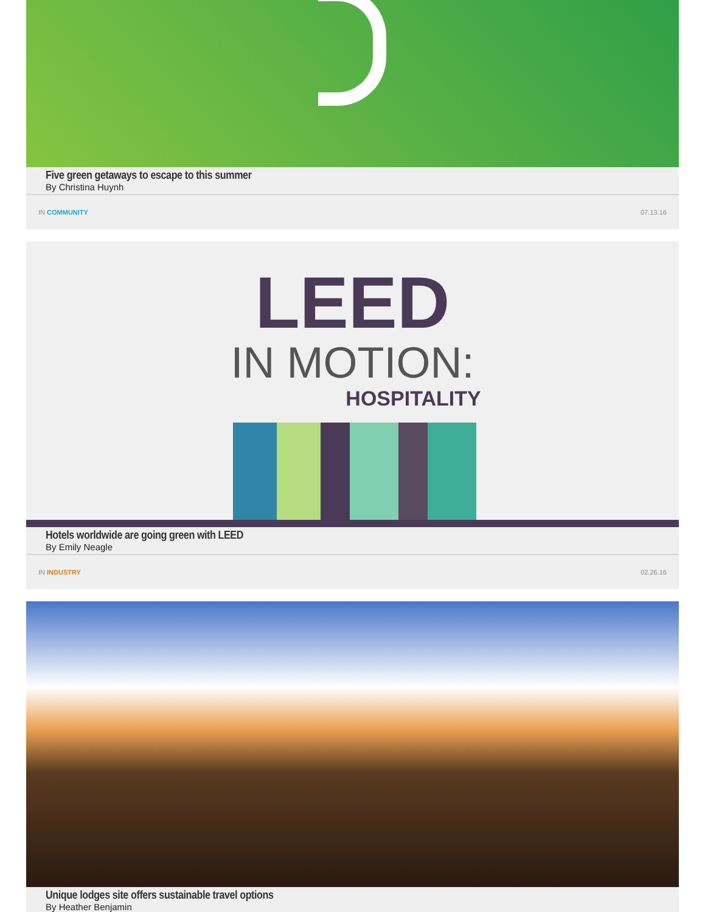Five green getaways to escape to this summer
By Christina Huynh
IN COMMUNITY 07.13.16
LEED
IN MOTION:
HOSPITALITY
Hotels worldwide are going green with LEED
By Emily Neagle
IN INDUSTRY 02.26.16
Unique lodges site offers sustainable travel options
By Heather Benjamin